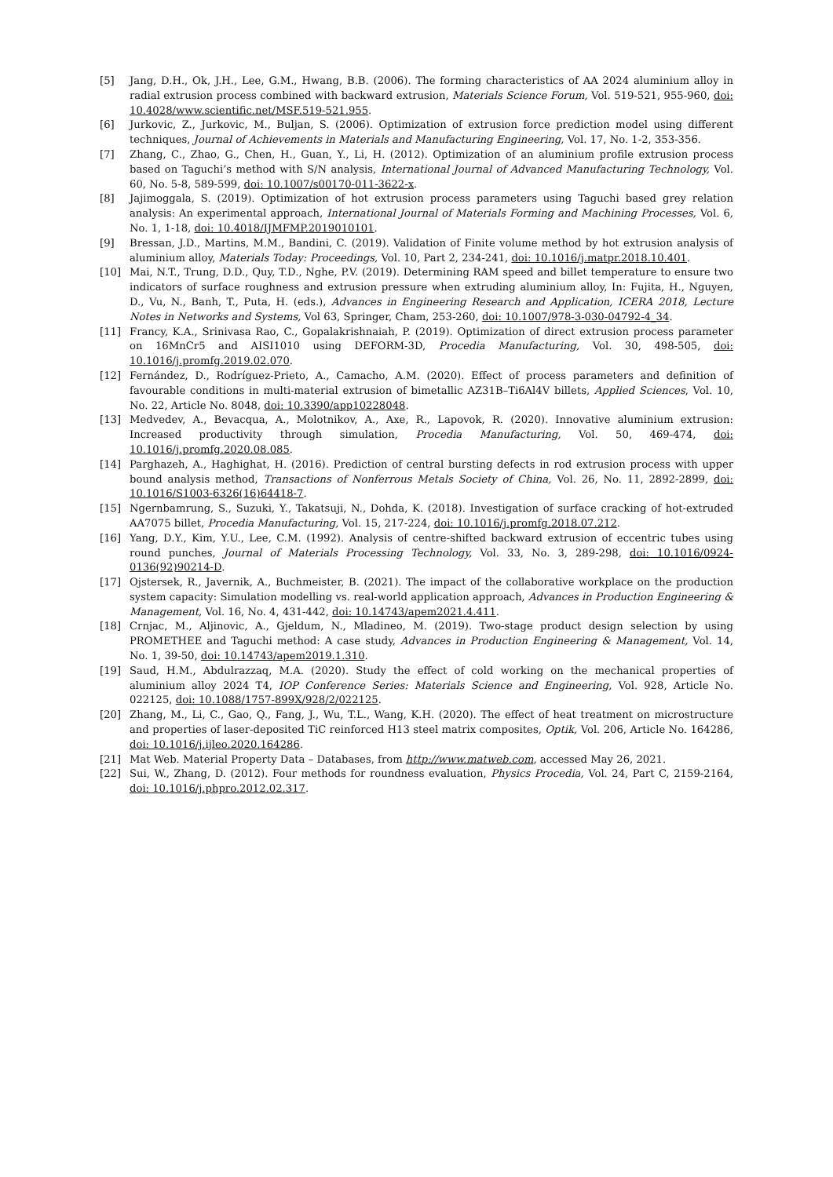[5] Jang, D.H., Ok, J.H., Lee, G.M., Hwang, B.B. (2006). The forming characteristics of AA 2024 aluminium alloy in radial extrusion process combined with backward extrusion, Materials Science Forum, Vol. 519-521, 955-960, doi: 10.4028/www.scientific.net/MSF.519-521.955.
[6] Jurkovic, Z., Jurkovic, M., Buljan, S. (2006). Optimization of extrusion force prediction model using different techniques, Journal of Achievements in Materials and Manufacturing Engineering, Vol. 17, No. 1-2, 353-356.
[7] Zhang, C., Zhao, G., Chen, H., Guan, Y., Li, H. (2012). Optimization of an aluminium profile extrusion process based on Taguchi’s method with S/N analysis, International Journal of Advanced Manufacturing Technology, Vol. 60, No. 5-8, 589-599, doi: 10.1007/s00170-011-3622-x.
[8] Jajimoggala, S. (2019). Optimization of hot extrusion process parameters using Taguchi based grey relation analysis: An experimental approach, International Journal of Materials Forming and Machining Processes, Vol. 6, No. 1, 1-18, doi: 10.4018/IJMFMP.2019010101.
[9] Bressan, J.D., Martins, M.M., Bandini, C. (2019). Validation of Finite volume method by hot extrusion analysis of aluminium alloy, Materials Today: Proceedings, Vol. 10, Part 2, 234-241, doi: 10.1016/j.matpr.2018.10.401.
[10] Mai, N.T., Trung, D.D., Quy, T.D., Nghe, P.V. (2019). Determining RAM speed and billet temperature to ensure two indicators of surface roughness and extrusion pressure when extruding aluminium alloy, In: Fujita, H., Nguyen, D., Vu, N., Banh, T., Puta, H. (eds.), Advances in Engineering Research and Application, ICERA 2018, Lecture Notes in Networks and Systems, Vol 63, Springer, Cham, 253-260, doi: 10.1007/978-3-030-04792-4_34.
[11] Francy, K.A., Srinivasa Rao, C., Gopalakrishnaiah, P. (2019). Optimization of direct extrusion process parameter on 16MnCr5 and AISI1010 using DEFORM-3D, Procedia Manufacturing, Vol. 30, 498-505, doi: 10.1016/j.promfg.2019.02.070.
[12] Fernández, D., Rodríguez-Prieto, A., Camacho, A.M. (2020). Effect of process parameters and definition of favourable conditions in multi-material extrusion of bimetallic AZ31B–Ti6Al4V billets, Applied Sciences, Vol. 10, No. 22, Article No. 8048, doi: 10.3390/app10228048.
[13] Medvedev, A., Bevacqua, A., Molotnikov, A., Axe, R., Lapovok, R. (2020). Innovative aluminium extrusion: Increased productivity through simulation, Procedia Manufacturing, Vol. 50, 469-474, doi: 10.1016/j.promfg.2020.08.085.
[14] Parghazeh, A., Haghighat, H. (2016). Prediction of central bursting defects in rod extrusion process with upper bound analysis method, Transactions of Nonferrous Metals Society of China, Vol. 26, No. 11, 2892-2899, doi: 10.1016/S1003-6326(16)64418-7.
[15] Ngernbamrung, S., Suzuki, Y., Takatsuji, N., Dohda, K. (2018). Investigation of surface cracking of hot-extruded AA7075 billet, Procedia Manufacturing, Vol. 15, 217-224, doi: 10.1016/j.promfg.2018.07.212.
[16] Yang, D.Y., Kim, Y.U., Lee, C.M. (1992). Analysis of centre-shifted backward extrusion of eccentric tubes using round punches, Journal of Materials Processing Technology, Vol. 33, No. 3, 289-298, doi: 10.1016/0924-0136(92)90214-D.
[17] Ojstersek, R., Javernik, A., Buchmeister, B. (2021). The impact of the collaborative workplace on the production system capacity: Simulation modelling vs. real-world application approach, Advances in Production Engineering & Management, Vol. 16, No. 4, 431-442, doi: 10.14743/apem2021.4.411.
[18] Crnjac, M., Aljinovic, A., Gjeldum, N., Mladineo, M. (2019). Two-stage product design selection by using PROMETHEE and Taguchi method: A case study, Advances in Production Engineering & Management, Vol. 14, No. 1, 39-50, doi: 10.14743/apem2019.1.310.
[19] Saud, H.M., Abdulrazzaq, M.A. (2020). Study the effect of cold working on the mechanical properties of aluminium alloy 2024 T4, IOP Conference Series: Materials Science and Engineering, Vol. 928, Article No. 022125, doi: 10.1088/1757-899X/928/2/022125.
[20] Zhang, M., Li, C., Gao, Q., Fang, J., Wu, T.L., Wang, K.H. (2020). The effect of heat treatment on microstructure and properties of laser-deposited TiC reinforced H13 steel matrix composites, Optik, Vol. 206, Article No. 164286, doi: 10.1016/j.ijleo.2020.164286.
[21] Mat Web. Material Property Data – Databases, from http://www.matweb.com, accessed May 26, 2021.
[22] Sui, W., Zhang, D. (2012). Four methods for roundness evaluation, Physics Procedia, Vol. 24, Part C, 2159-2164, doi: 10.1016/j.phpro.2012.02.317.